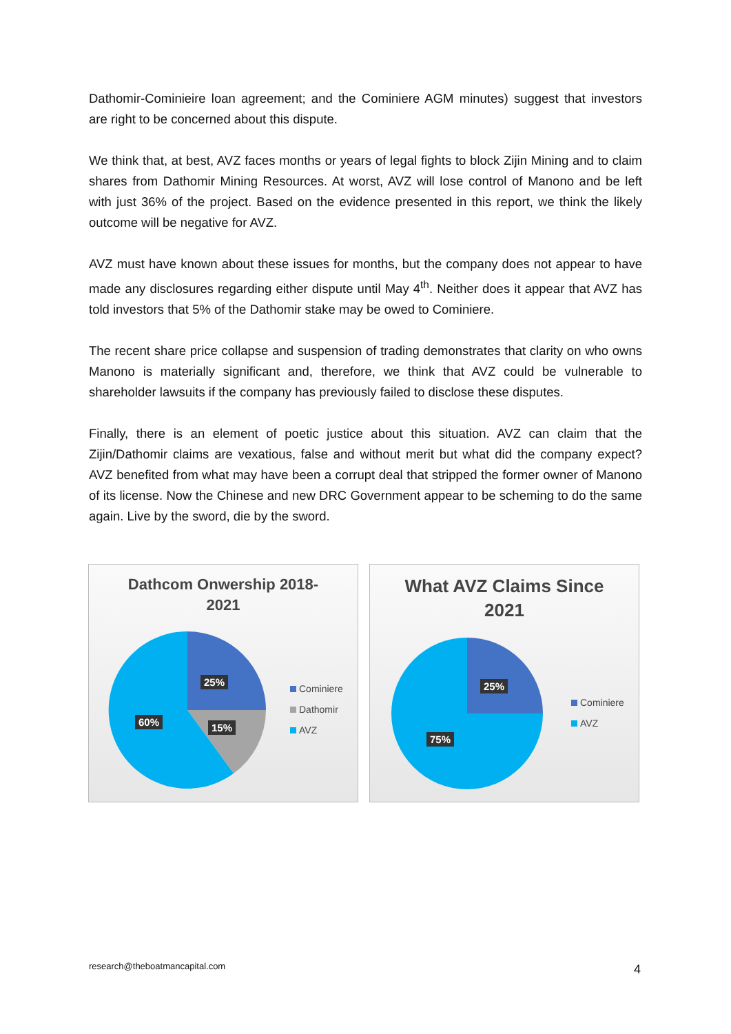Dathomir-Cominieire loan agreement; and the Cominiere AGM minutes) suggest that investors are right to be concerned about this dispute.
We think that, at best, AVZ faces months or years of legal fights to block Zijin Mining and to claim shares from Dathomir Mining Resources. At worst, AVZ will lose control of Manono and be left with just 36% of the project. Based on the evidence presented in this report, we think the likely outcome will be negative for AVZ.
AVZ must have known about these issues for months, but the company does not appear to have made any disclosures regarding either dispute until May 4<sup>th</sup>. Neither does it appear that AVZ has told investors that 5% of the Dathomir stake may be owed to Cominiere.
The recent share price collapse and suspension of trading demonstrates that clarity on who owns Manono is materially significant and, therefore, we think that AVZ could be vulnerable to shareholder lawsuits if the company has previously failed to disclose these disputes.
Finally, there is an element of poetic justice about this situation. AVZ can claim that the Zijin/Dathomir claims are vexatious, false and without merit but what did the company expect? AVZ benefited from what may have been a corrupt deal that stripped the former owner of Manono of its license. Now the Chinese and new DRC Government appear to be scheming to do the same again. Live by the sword, die by the sword.
Dathcom Onwership 2018-
2021
25%
15% 60%
Cominiere
Dathomir
AVZ
What AVZ Claims Since
2021
25%
75%
Cominiere
AVZ
research@theboatmancapital.com 4